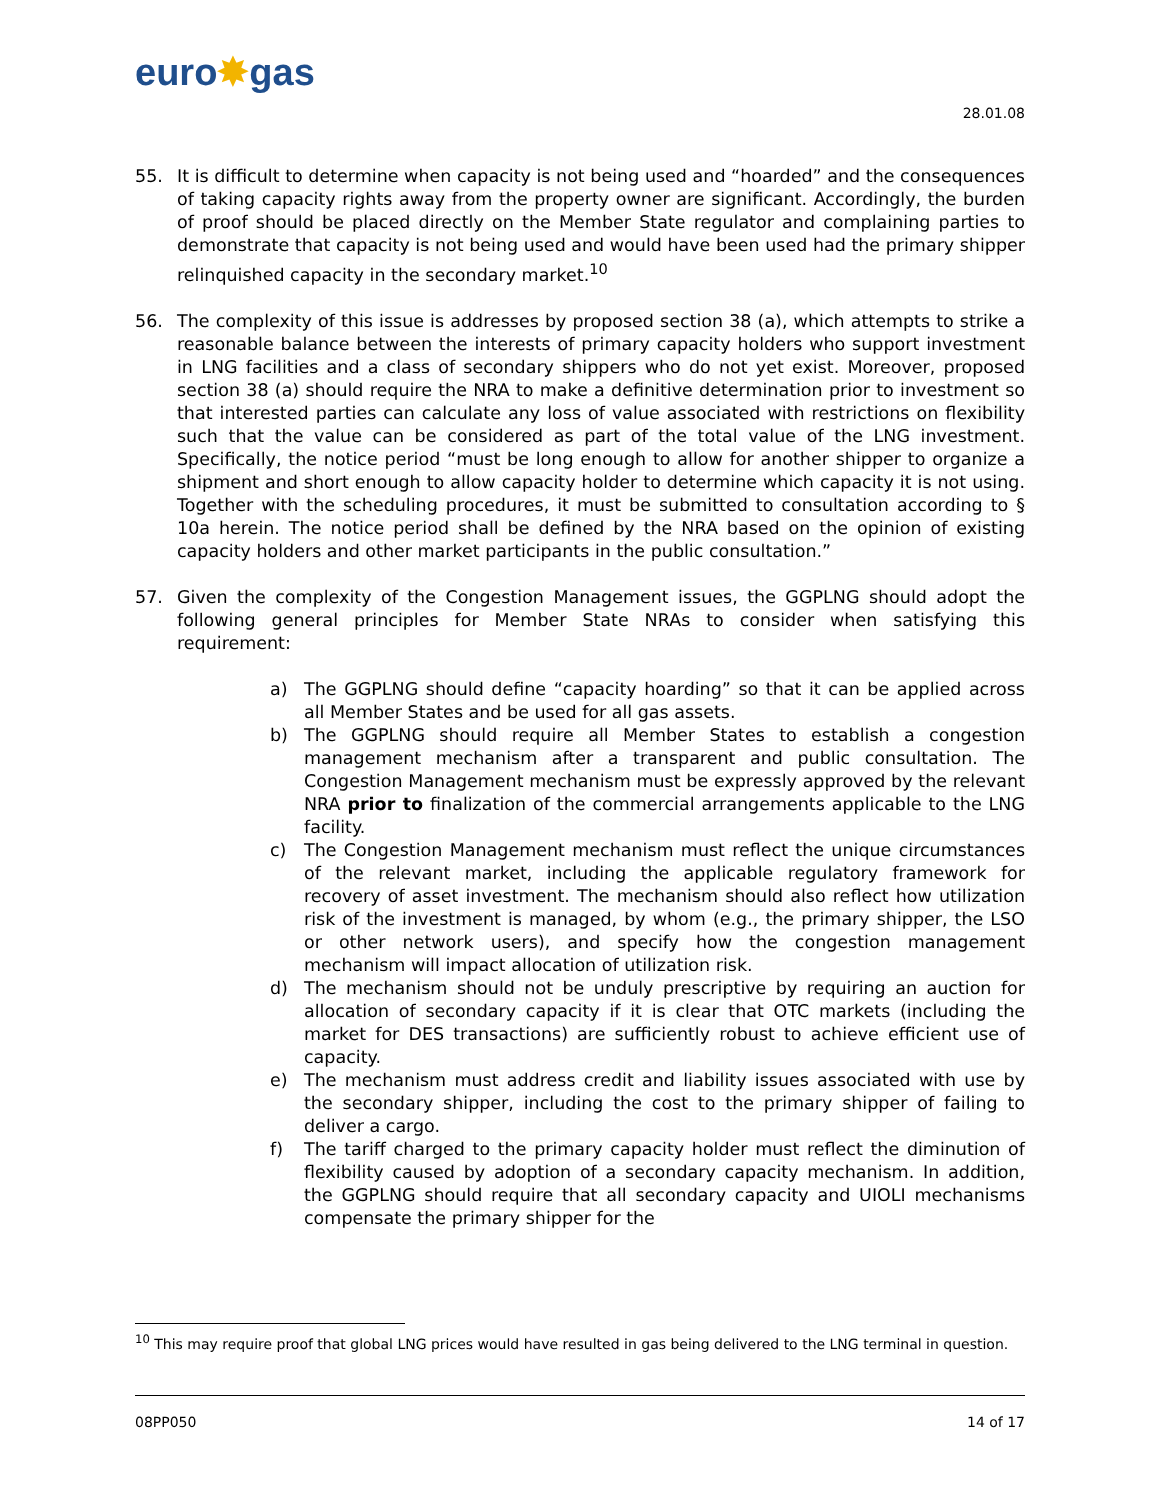euro✸gas
28.01.08
55. It is difficult to determine when capacity is not being used and “hoarded” and the consequences of taking capacity rights away from the property owner are significant. Accordingly, the burden of proof should be placed directly on the Member State regulator and complaining parties to demonstrate that capacity is not being used and would have been used had the primary shipper relinquished capacity in the secondary market.<sup>10</sup>
56. The complexity of this issue is addresses by proposed section 38 (a), which attempts to strike a reasonable balance between the interests of primary capacity holders who support investment in LNG facilities and a class of secondary shippers who do not yet exist. Moreover, proposed section 38 (a) should require the NRA to make a definitive determination prior to investment so that interested parties can calculate any loss of value associated with restrictions on flexibility such that the value can be considered as part of the total value of the LNG investment. Specifically, the notice period “must be long enough to allow for another shipper to organize a shipment and short enough to allow capacity holder to determine which capacity it is not using. Together with the scheduling procedures, it must be submitted to consultation according to § 10a herein. The notice period shall be defined by the NRA based on the opinion of existing capacity holders and other market participants in the public consultation.”
57. Given the complexity of the Congestion Management issues, the GGPLNG should adopt the following general principles for Member State NRAs to consider when satisfying this requirement:
a) The GGPLNG should define “capacity hoarding” so that it can be applied across all Member States and be used for all gas assets.
b) The GGPLNG should require all Member States to establish a congestion management mechanism after a transparent and public consultation. The Congestion Management mechanism must be expressly approved by the relevant NRA prior to finalization of the commercial arrangements applicable to the LNG facility.
c) The Congestion Management mechanism must reflect the unique circumstances of the relevant market, including the applicable regulatory framework for recovery of asset investment. The mechanism should also reflect how utilization risk of the investment is managed, by whom (e.g., the primary shipper, the LSO or other network users), and specify how the congestion management mechanism will impact allocation of utilization risk.
d) The mechanism should not be unduly prescriptive by requiring an auction for allocation of secondary capacity if it is clear that OTC markets (including the market for DES transactions) are sufficiently robust to achieve efficient use of capacity.
e) The mechanism must address credit and liability issues associated with use by the secondary shipper, including the cost to the primary shipper of failing to deliver a cargo.
f) The tariff charged to the primary capacity holder must reflect the diminution of flexibility caused by adoption of a secondary capacity mechanism. In addition, the GGPLNG should require that all secondary capacity and UIOLI mechanisms compensate the primary shipper for the
<sup>10</sup> This may require proof that global LNG prices would have resulted in gas being delivered to the LNG terminal in question.
08PP050 14 of 17